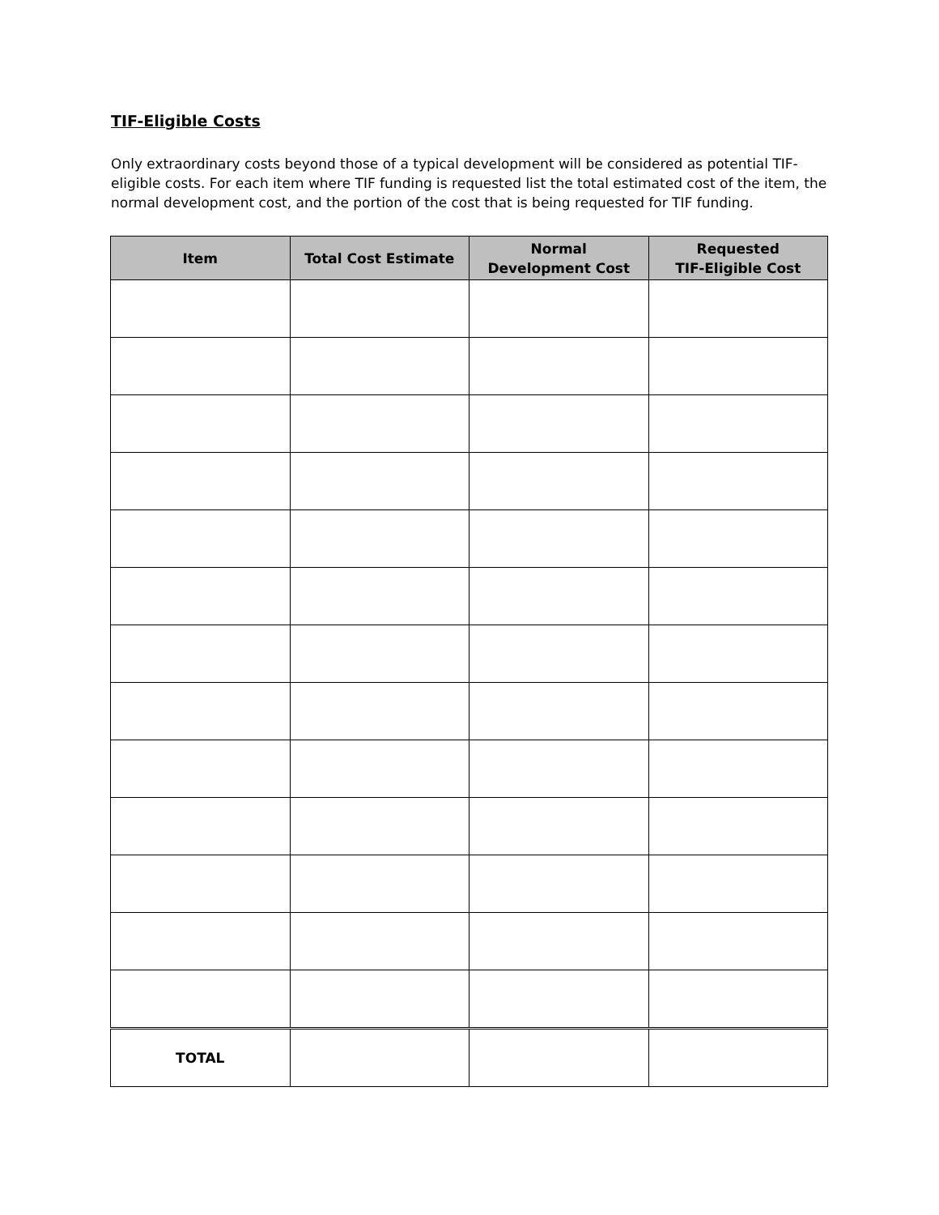TIF-Eligible Costs
Only extraordinary costs beyond those of a typical development will be considered as potential TIF-eligible costs. For each item where TIF funding is requested list the total estimated cost of the item, the normal development cost, and the portion of the cost that is being requested for TIF funding.
| Item | Total Cost Estimate | Normal Development Cost | Requested TIF-Eligible Cost |
| --- | --- | --- | --- |
| TOTAL | | | |